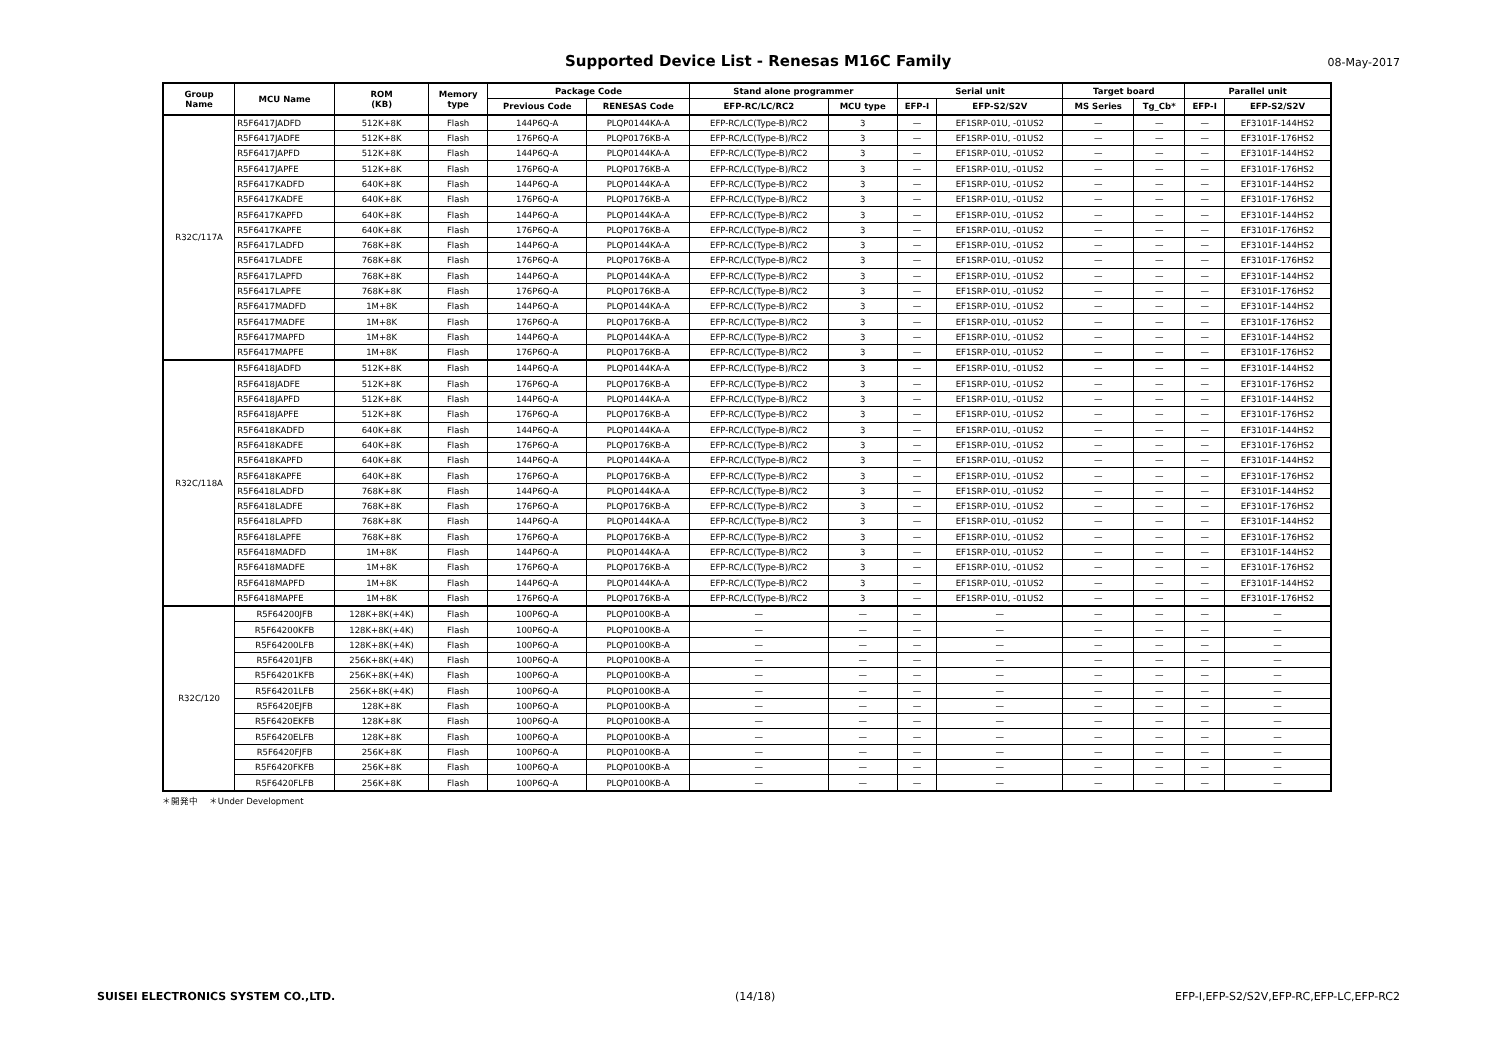Supported Device List - Renesas M16C Family
08-May-2017
| Group Name | MCU Name | ROM (KB) | Memory type | Package Code | | Stand alone programmer | | Serial unit | | Target board | | Parallel unit | |
| --- | --- | --- | --- | --- | --- | --- | --- | --- | --- | --- | --- | --- | --- |
| | | | | Previous Code | RENESAS Code | EFP-RC/LC/RC2 | MCU type | EFP-I | EFP-S2/S2V | MS Series | Tg_Cb* | EFP-I | EFP-S2/S2V |
| R32C/117A | R5F6417JADFD | 512K+8K | Flash | 144P6Q-A | PLQP0144KA-A | EFP-RC/LC(Type-B)/RC2 | 3 | — | EF1SRP-01U, -01US2 | — | — | — | EF3101F-144HS2 |
| | R5F6417JADFE | 512K+8K | Flash | 176P6Q-A | PLQP0176KB-A | EFP-RC/LC(Type-B)/RC2 | 3 | — | EF1SRP-01U, -01US2 | — | — | — | EF3101F-176HS2 |
| | R5F6417JAPFD | 512K+8K | Flash | 144P6Q-A | PLQP0144KA-A | EFP-RC/LC(Type-B)/RC2 | 3 | — | EF1SRP-01U, -01US2 | — | — | — | EF3101F-144HS2 |
| | R5F6417JAPFE | 512K+8K | Flash | 176P6Q-A | PLQP0176KB-A | EFP-RC/LC(Type-B)/RC2 | 3 | — | EF1SRP-01U, -01US2 | — | — | — | EF3101F-176HS2 |
| | R5F6417KADFD | 640K+8K | Flash | 144P6Q-A | PLQP0144KA-A | EFP-RC/LC(Type-B)/RC2 | 3 | — | EF1SRP-01U, -01US2 | — | — | — | EF3101F-144HS2 |
| | R5F6417KADFE | 640K+8K | Flash | 176P6Q-A | PLQP0176KB-A | EFP-RC/LC(Type-B)/RC2 | 3 | — | EF1SRP-01U, -01US2 | — | — | — | EF3101F-176HS2 |
| | R5F6417KAPFD | 640K+8K | Flash | 144P6Q-A | PLQP0144KA-A | EFP-RC/LC(Type-B)/RC2 | 3 | — | EF1SRP-01U, -01US2 | — | — | — | EF3101F-144HS2 |
| | R5F6417KAPFE | 640K+8K | Flash | 176P6Q-A | PLQP0176KB-A | EFP-RC/LC(Type-B)/RC2 | 3 | — | EF1SRP-01U, -01US2 | — | — | — | EF3101F-176HS2 |
| | R5F6417LADFD | 768K+8K | Flash | 144P6Q-A | PLQP0144KA-A | EFP-RC/LC(Type-B)/RC2 | 3 | — | EF1SRP-01U, -01US2 | — | — | — | EF3101F-144HS2 |
| | R5F6417LADFE | 768K+8K | Flash | 176P6Q-A | PLQP0176KB-A | EFP-RC/LC(Type-B)/RC2 | 3 | — | EF1SRP-01U, -01US2 | — | — | — | EF3101F-176HS2 |
| | R5F6417LAPFD | 768K+8K | Flash | 144P6Q-A | PLQP0144KA-A | EFP-RC/LC(Type-B)/RC2 | 3 | — | EF1SRP-01U, -01US2 | — | — | — | EF3101F-144HS2 |
| | R5F6417LAPFE | 768K+8K | Flash | 176P6Q-A | PLQP0176KB-A | EFP-RC/LC(Type-B)/RC2 | 3 | — | EF1SRP-01U, -01US2 | — | — | — | EF3101F-176HS2 |
| | R5F6417MADFD | 1M+8K | Flash | 144P6Q-A | PLQP0144KA-A | EFP-RC/LC(Type-B)/RC2 | 3 | — | EF1SRP-01U, -01US2 | — | — | — | EF3101F-144HS2 |
| | R5F6417MADFE | 1M+8K | Flash | 176P6Q-A | PLQP0176KB-A | EFP-RC/LC(Type-B)/RC2 | 3 | — | EF1SRP-01U, -01US2 | — | — | — | EF3101F-176HS2 |
| | R5F6417MAPFD | 1M+8K | Flash | 144P6Q-A | PLQP0144KA-A | EFP-RC/LC(Type-B)/RC2 | 3 | — | EF1SRP-01U, -01US2 | — | — | — | EF3101F-144HS2 |
| | R5F6417MAPFE | 1M+8K | Flash | 176P6Q-A | PLQP0176KB-A | EFP-RC/LC(Type-B)/RC2 | 3 | — | EF1SRP-01U, -01US2 | — | — | — | EF3101F-176HS2 |
| R32C/118A | R5F6418JADFD | 512K+8K | Flash | 144P6Q-A | PLQP0144KA-A | EFP-RC/LC(Type-B)/RC2 | 3 | — | EF1SRP-01U, -01US2 | — | — | — | EF3101F-144HS2 |
| | R5F6418JADFE | 512K+8K | Flash | 176P6Q-A | PLQP0176KB-A | EFP-RC/LC(Type-B)/RC2 | 3 | — | EF1SRP-01U, -01US2 | — | — | — | EF3101F-176HS2 |
| | R5F6418JAPFD | 512K+8K | Flash | 144P6Q-A | PLQP0144KA-A | EFP-RC/LC(Type-B)/RC2 | 3 | — | EF1SRP-01U, -01US2 | — | — | — | EF3101F-144HS2 |
| | R5F6418JAPFE | 512K+8K | Flash | 176P6Q-A | PLQP0176KB-A | EFP-RC/LC(Type-B)/RC2 | 3 | — | EF1SRP-01U, -01US2 | — | — | — | EF3101F-176HS2 |
| | R5F6418KADFD | 640K+8K | Flash | 144P6Q-A | PLQP0144KA-A | EFP-RC/LC(Type-B)/RC2 | 3 | — | EF1SRP-01U, -01US2 | — | — | — | EF3101F-144HS2 |
| | R5F6418KADFE | 640K+8K | Flash | 176P6Q-A | PLQP0176KB-A | EFP-RC/LC(Type-B)/RC2 | 3 | — | EF1SRP-01U, -01US2 | — | — | — | EF3101F-176HS2 |
| | R5F6418KAPFD | 640K+8K | Flash | 144P6Q-A | PLQP0144KA-A | EFP-RC/LC(Type-B)/RC2 | 3 | — | EF1SRP-01U, -01US2 | — | — | — | EF3101F-144HS2 |
| | R5F6418KAPFE | 640K+8K | Flash | 176P6Q-A | PLQP0176KB-A | EFP-RC/LC(Type-B)/RC2 | 3 | — | EF1SRP-01U, -01US2 | — | — | — | EF3101F-176HS2 |
| | R5F6418LADFD | 768K+8K | Flash | 144P6Q-A | PLQP0144KA-A | EFP-RC/LC(Type-B)/RC2 | 3 | — | EF1SRP-01U, -01US2 | — | — | — | EF3101F-144HS2 |
| | R5F6418LADFE | 768K+8K | Flash | 176P6Q-A | PLQP0176KB-A | EFP-RC/LC(Type-B)/RC2 | 3 | — | EF1SRP-01U, -01US2 | — | — | — | EF3101F-176HS2 |
| | R5F6418LAPFD | 768K+8K | Flash | 144P6Q-A | PLQP0144KA-A | EFP-RC/LC(Type-B)/RC2 | 3 | — | EF1SRP-01U, -01US2 | — | — | — | EF3101F-144HS2 |
| | R5F6418LAPFE | 768K+8K | Flash | 176P6Q-A | PLQP0176KB-A | EFP-RC/LC(Type-B)/RC2 | 3 | — | EF1SRP-01U, -01US2 | — | — | — | EF3101F-176HS2 |
| | R5F6418MADFD | 1M+8K | Flash | 144P6Q-A | PLQP0144KA-A | EFP-RC/LC(Type-B)/RC2 | 3 | — | EF1SRP-01U, -01US2 | — | — | — | EF3101F-144HS2 |
| | R5F6418MADFE | 1M+8K | Flash | 176P6Q-A | PLQP0176KB-A | EFP-RC/LC(Type-B)/RC2 | 3 | — | EF1SRP-01U, -01US2 | — | — | — | EF3101F-176HS2 |
| | R5F6418MAPFD | 1M+8K | Flash | 144P6Q-A | PLQP0144KA-A | EFP-RC/LC(Type-B)/RC2 | 3 | — | EF1SRP-01U, -01US2 | — | — | — | EF3101F-144HS2 |
| | R5F6418MAPFE | 1M+8K | Flash | 176P6Q-A | PLQP0176KB-A | EFP-RC/LC(Type-B)/RC2 | 3 | — | EF1SRP-01U, -01US2 | — | — | — | EF3101F-176HS2 |
| R32C/120 | R5F64200JFB | 128K+8K(+4K) | Flash | 100P6Q-A | PLQP0100KB-A | — | — | — | — | — | — | — | — |
| | R5F64200KFB | 128K+8K(+4K) | Flash | 100P6Q-A | PLQP0100KB-A | — | — | — | — | — | — | — | — |
| | R5F64200LFB | 128K+8K(+4K) | Flash | 100P6Q-A | PLQP0100KB-A | — | — | — | — | — | — | — | — |
| | R5F64201JFB | 256K+8K(+4K) | Flash | 100P6Q-A | PLQP0100KB-A | — | — | — | — | — | — | — | — |
| | R5F64201KFB | 256K+8K(+4K) | Flash | 100P6Q-A | PLQP0100KB-A | — | — | — | — | — | — | — | — |
| | R5F64201LFB | 256K+8K(+4K) | Flash | 100P6Q-A | PLQP0100KB-A | — | — | — | — | — | — | — | — |
| | R5F6420EJFB | 128K+8K | Flash | 100P6Q-A | PLQP0100KB-A | — | — | — | — | — | — | — | — |
| | R5F6420EKFB | 128K+8K | Flash | 100P6Q-A | PLQP0100KB-A | — | — | — | — | — | — | — | — |
| | R5F6420ELFB | 128K+8K | Flash | 100P6Q-A | PLQP0100KB-A | — | — | — | — | — | — | — | — |
| | R5F6420FJFB | 256K+8K | Flash | 100P6Q-A | PLQP0100KB-A | — | — | — | — | — | — | — | — |
| | R5F6420FKFB | 256K+8K | Flash | 100P6Q-A | PLQP0100KB-A | — | — | — | — | — | — | — | — |
| | R5F6420FLFB | 256K+8K | Flash | 100P6Q-A | PLQP0100KB-A | — | — | — | — | — | — | — | — |
＊開発中 ＊Under Development
SUISEI ELECTRONICS SYSTEM CO.,LTD. (14/18) EFP-I,EFP-S2/S2V,EFP-RC,EFP-LC,EFP-RC2